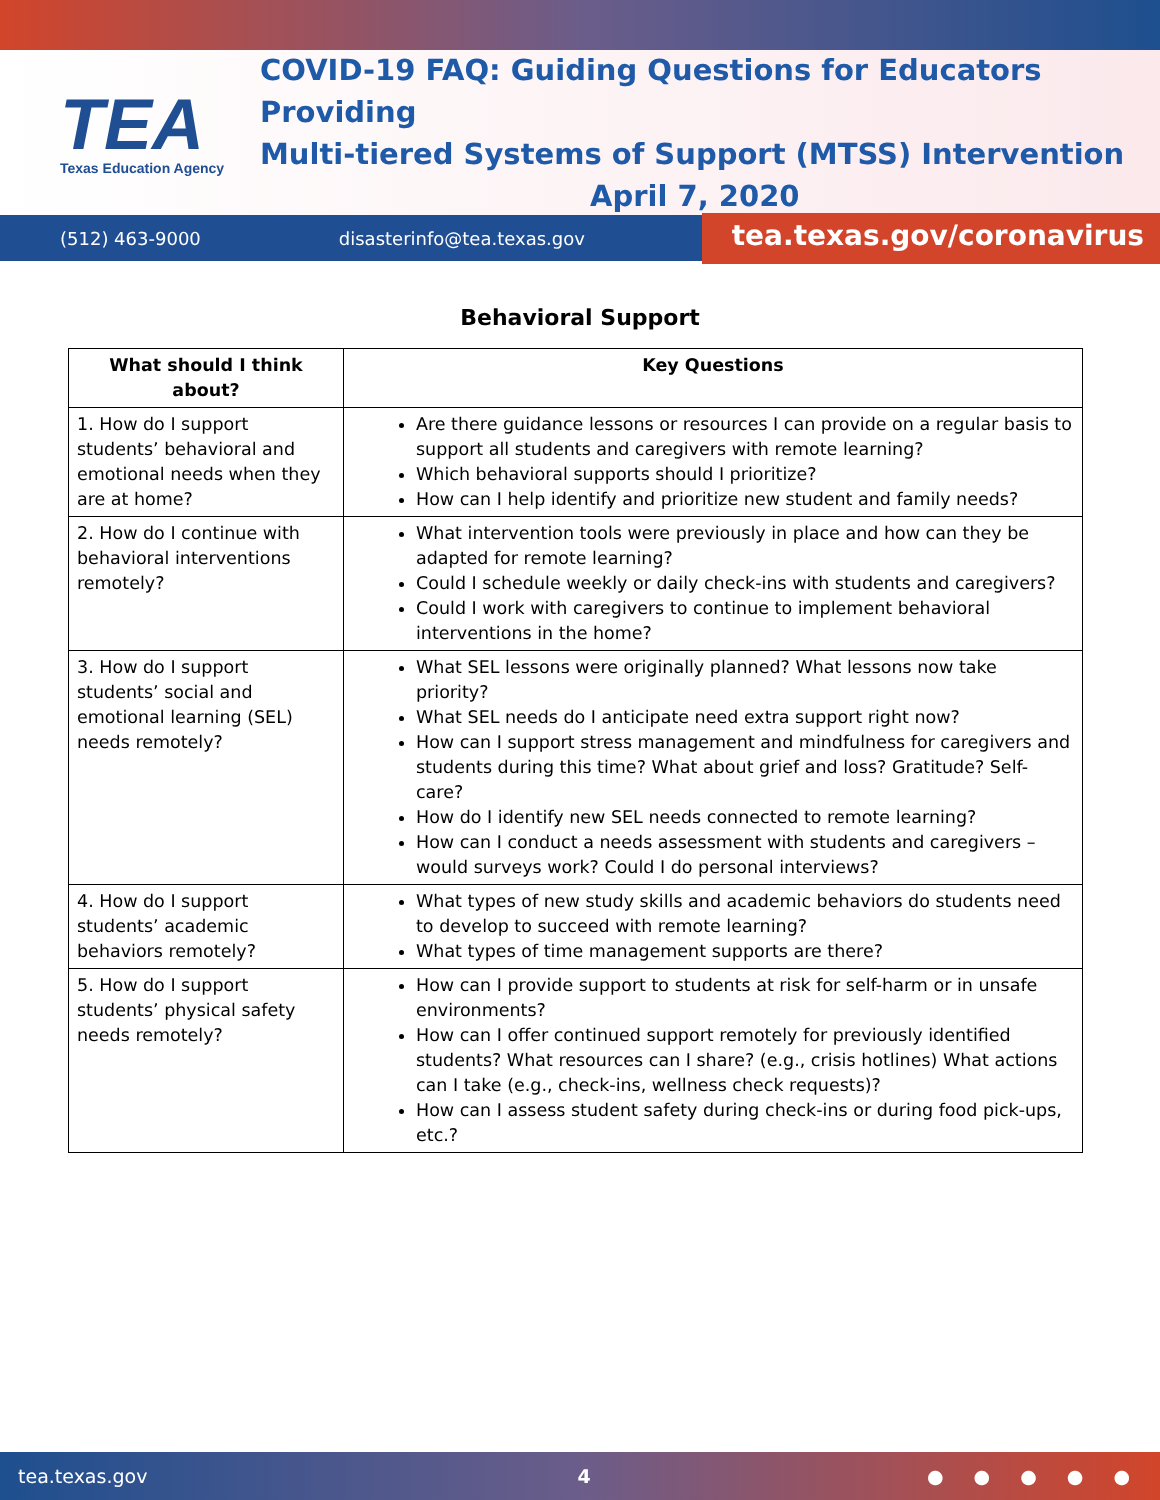TEA
Texas Education Agency
COVID-19 FAQ: Guiding Questions for Educators Providing
Multi-tiered Systems of Support (MTSS) Intervention
April 7, 2020
(512) 463-9000 disasterinfo@tea.texas.gov tea.texas.gov/coronavirus
Behavioral Support
| What should I think about? | Key Questions |
| --- | --- |
| 1. How do I support students’ behavioral and emotional needs when they are at home? | Are there guidance lessons or resources I can provide on a regular basis to support all students and caregivers with remote learning? Which behavioral supports should I prioritize? How can I help identify and prioritize new student and family needs? |
| 2. How do I continue with behavioral interventions remotely? | What intervention tools were previously in place and how can they be adapted for remote learning? Could I schedule weekly or daily check-ins with students and caregivers? Could I work with caregivers to continue to implement behavioral interventions in the home? |
| 3. How do I support students’ social and emotional learning (SEL) needs remotely? | What SEL lessons were originally planned? What lessons now take priority? What SEL needs do I anticipate need extra support right now? How can I support stress management and mindfulness for caregivers and students during this time? What about grief and loss? Gratitude? Self-care? How do I identify new SEL needs connected to remote learning? How can I conduct a needs assessment with students and caregivers – would surveys work? Could I do personal interviews? |
| 4. How do I support students’ academic behaviors remotely? | What types of new study skills and academic behaviors do students need to develop to succeed with remote learning? What types of time management supports are there? |
| 5. How do I support students’ physical safety needs remotely? | How can I provide support to students at risk for self-harm or in unsafe environments? How can I offer continued support remotely for previously identified students? What resources can I share? (e.g., crisis hotlines) What actions can I take (e.g., check-ins, wellness check requests)? How can I assess student safety during check-ins or during food pick-ups, etc.? |
tea.texas.gov 4 ● ● ● ● ●